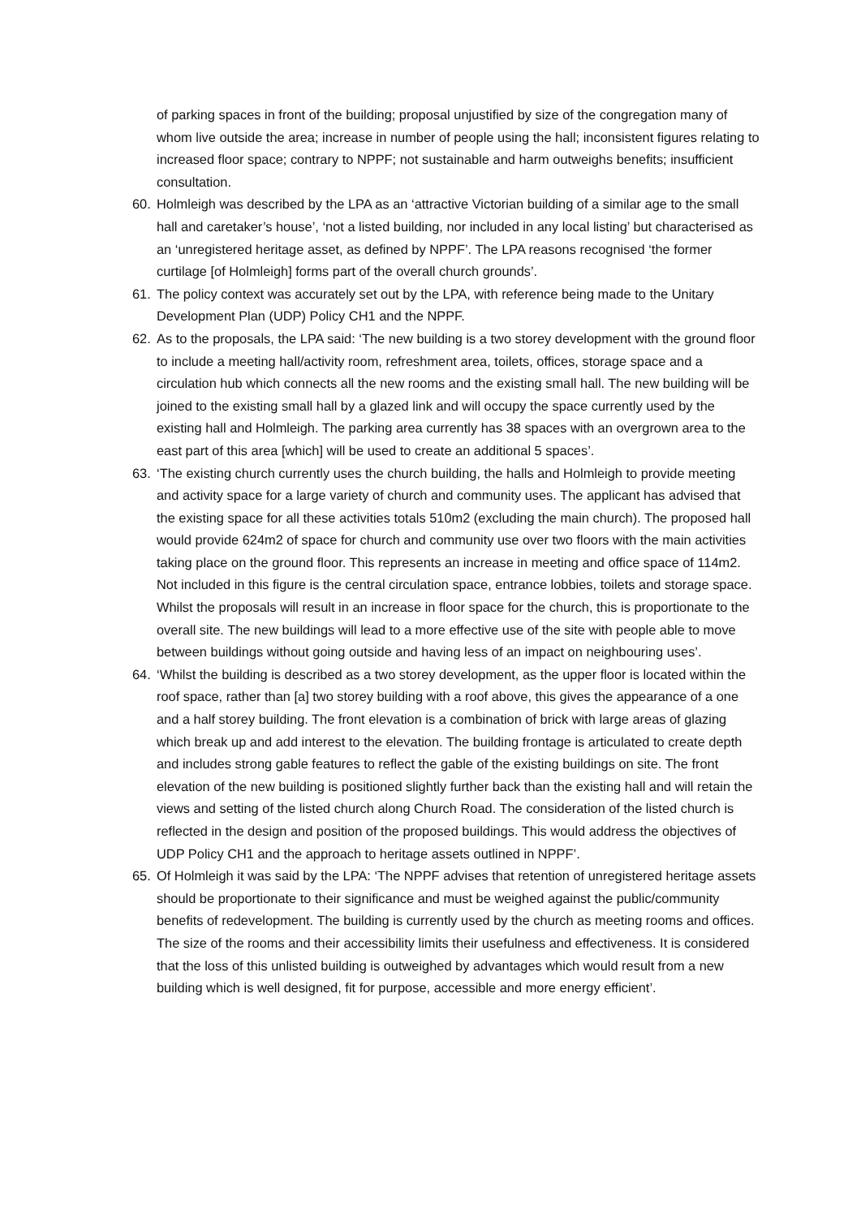of parking spaces in front of the building; proposal unjustified by size of the congregation many of whom live outside the area; increase in number of people using the hall; inconsistent figures relating to increased floor space; contrary to NPPF; not sustainable and harm outweighs benefits; insufficient consultation.
60. Holmleigh was described by the LPA as an ‘attractive Victorian building of a similar age to the small hall and caretaker’s house’, ‘not a listed building, nor included in any local listing’ but characterised as an ‘unregistered heritage asset, as defined by NPPF’. The LPA reasons recognised ‘the former curtilage [of Holmleigh] forms part of the overall church grounds’.
61. The policy context was accurately set out by the LPA, with reference being made to the Unitary Development Plan (UDP) Policy CH1 and the NPPF.
62. As to the proposals, the LPA said: ‘The new building is a two storey development with the ground floor to include a meeting hall/activity room, refreshment area, toilets, offices, storage space and a circulation hub which connects all the new rooms and the existing small hall. The new building will be joined to the existing small hall by a glazed link and will occupy the space currently used by the existing hall and Holmleigh. The parking area currently has 38 spaces with an overgrown area to the east part of this area [which] will be used to create an additional 5 spaces’.
63. ‘The existing church currently uses the church building, the halls and Holmleigh to provide meeting and activity space for a large variety of church and community uses. The applicant has advised that the existing space for all these activities totals 510m2 (excluding the main church). The proposed hall would provide 624m2 of space for church and community use over two floors with the main activities taking place on the ground floor. This represents an increase in meeting and office space of 114m2. Not included in this figure is the central circulation space, entrance lobbies, toilets and storage space. Whilst the proposals will result in an increase in floor space for the church, this is proportionate to the overall site. The new buildings will lead to a more effective use of the site with people able to move between buildings without going outside and having less of an impact on neighbouring uses’.
64. ‘Whilst the building is described as a two storey development, as the upper floor is located within the roof space, rather than [a] two storey building with a roof above, this gives the appearance of a one and a half storey building. The front elevation is a combination of brick with large areas of glazing which break up and add interest to the elevation. The building frontage is articulated to create depth and includes strong gable features to reflect the gable of the existing buildings on site. The front elevation of the new building is positioned slightly further back than the existing hall and will retain the views and setting of the listed church along Church Road. The consideration of the listed church is reflected in the design and position of the proposed buildings. This would address the objectives of UDP Policy CH1 and the approach to heritage assets outlined in NPPF’.
65. Of Holmleigh it was said by the LPA: ‘The NPPF advises that retention of unregistered heritage assets should be proportionate to their significance and must be weighed against the public/community benefits of redevelopment. The building is currently used by the church as meeting rooms and offices. The size of the rooms and their accessibility limits their usefulness and effectiveness. It is considered that the loss of this unlisted building is outweighed by advantages which would result from a new building which is well designed, fit for purpose, accessible and more energy efficient’.